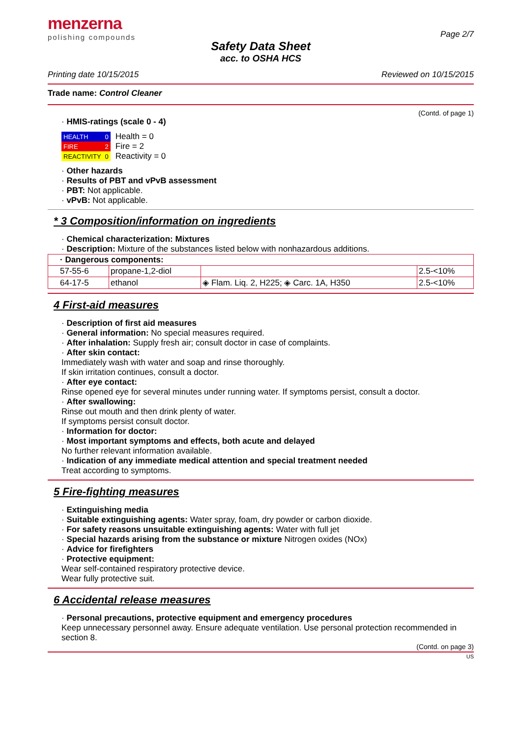menzerna
polishing compounds
Page 2/7
Safety Data Sheet
acc. to OSHA HCS
Printing date 10/15/2015 Reviewed on 10/15/2015
Trade name: Control Cleaner
(Contd. of page 1)
· HMIS-ratings (scale 0 - 4)
| HEALTH | 0 |
| FIRE | 2 |
| REACTIVITY | 0 |
Health = 0
Fire = 2
Reactivity = 0
· Other hazards
· Results of PBT and vPvB assessment
· PBT: Not applicable.
· vPvB: Not applicable.
* 3 Composition/information on ingredients
· Chemical characterization: Mixtures
· Description: Mixture of the substances listed below with nonhazardous additions.
| · Dangerous components: | | | |
| --- | --- | --- | --- |
| 57-55-6 | propane-1,2-diol | | 2.5-<10% |
| 64-17-5 | ethanol | ◈ Flam. Liq. 2, H225; ◈ Carc. 1A, H350 | 2.5-<10% |
4 First-aid measures
· Description of first aid measures
· General information: No special measures required.
· After inhalation: Supply fresh air; consult doctor in case of complaints.
· After skin contact:
Immediately wash with water and soap and rinse thoroughly.
If skin irritation continues, consult a doctor.
· After eye contact:
Rinse opened eye for several minutes under running water. If symptoms persist, consult a doctor.
· After swallowing:
Rinse out mouth and then drink plenty of water.
If symptoms persist consult doctor.
· Information for doctor:
· Most important symptoms and effects, both acute and delayed
No further relevant information available.
· Indication of any immediate medical attention and special treatment needed
Treat according to symptoms.
5 Fire-fighting measures
· Extinguishing media
· Suitable extinguishing agents: Water spray, foam, dry powder or carbon dioxide.
· For safety reasons unsuitable extinguishing agents: Water with full jet
· Special hazards arising from the substance or mixture Nitrogen oxides (NOx)
· Advice for firefighters
· Protective equipment:
Wear self-contained respiratory protective device.
Wear fully protective suit.
6 Accidental release measures
· Personal precautions, protective equipment and emergency procedures
Keep unnecessary personnel away. Ensure adequate ventilation. Use personal protection recommended in section 8.
(Contd. on page 3)
US